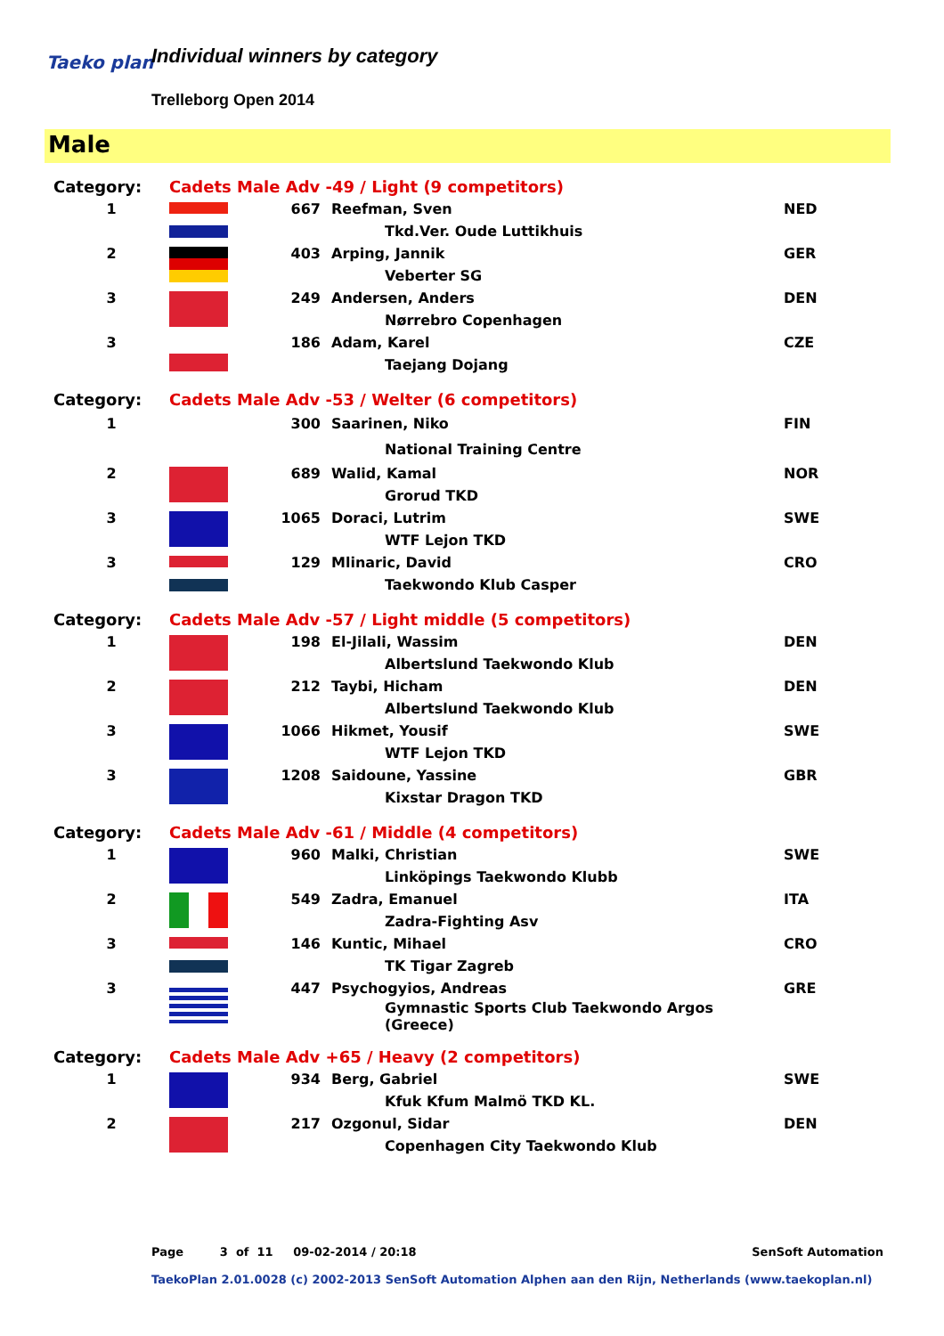Taeko plan Individual winners by category
Trelleborg Open 2014
Male
| Category: | Cadets Male Adv -49 / Light (9 competitors) | | | |
| 1 | | 667 | Reefman, Sven | NED |
| | | | Tkd.Ver. Oude Luttikhuis | |
| 2 | | 403 | Arping, Jannik | GER |
| | | | Veberter SG | |
| 3 | | 249 | Andersen, Anders | DEN |
| | | | Nørrebro Copenhagen | |
| 3 | | 186 | Adam, Karel | CZE |
| | | | Taejang Dojang | |
| Category: | Cadets Male Adv -53 / Welter (6 competitors) | | | |
| 1 | | 300 | Saarinen, Niko | FIN |
| | | | National Training Centre | |
| 2 | | 689 | Walid, Kamal | NOR |
| | | | Grorud TKD | |
| 3 | | 1065 | Doraci, Lutrim | SWE |
| | | | WTF Lejon TKD | |
| 3 | | 129 | Mlinaric, David | CRO |
| | | | Taekwondo Klub Casper | |
| Category: | Cadets Male Adv -57 / Light middle (5 competitors) | | | |
| 1 | | 198 | El-Jilali, Wassim | DEN |
| | | | Albertslund Taekwondo Klub | |
| 2 | | 212 | Taybi, Hicham | DEN |
| | | | Albertslund Taekwondo Klub | |
| 3 | | 1066 | Hikmet, Yousif | SWE |
| | | | WTF Lejon TKD | |
| 3 | | 1208 | Saidoune, Yassine | GBR |
| | | | Kixstar Dragon TKD | |
| Category: | Cadets Male Adv -61 / Middle (4 competitors) | | | |
| 1 | | 960 | Malki, Christian | SWE |
| | | | Linköpings Taekwondo Klubb | |
| 2 | | 549 | Zadra, Emanuel | ITA |
| | | | Zadra-Fighting Asv | |
| 3 | | 146 | Kuntic, Mihael | CRO |
| | | | TK Tigar Zagreb | |
| 3 | | 447 | Psychogyios, Andreas | GRE |
| | | | Gymnastic Sports Club Taekwondo Argos (Greece) | |
| Category: | Cadets Male Adv +65 / Heavy (2 competitors) | | | |
| 1 | | 934 | Berg, Gabriel | SWE |
| | | | Kfuk Kfum Malmö TKD KL. | |
| 2 | | 217 | Ozgonul, Sidar | DEN |
| | | | Copenhagen City Taekwondo Klub | |
Page 3 of 11 09-02-2014 / 20:18 SenSoft Automation
TaekoPlan 2.01.0028 (c) 2002-2013 SenSoft Automation Alphen aan den Rijn, Netherlands (www.taekoplan.nl)